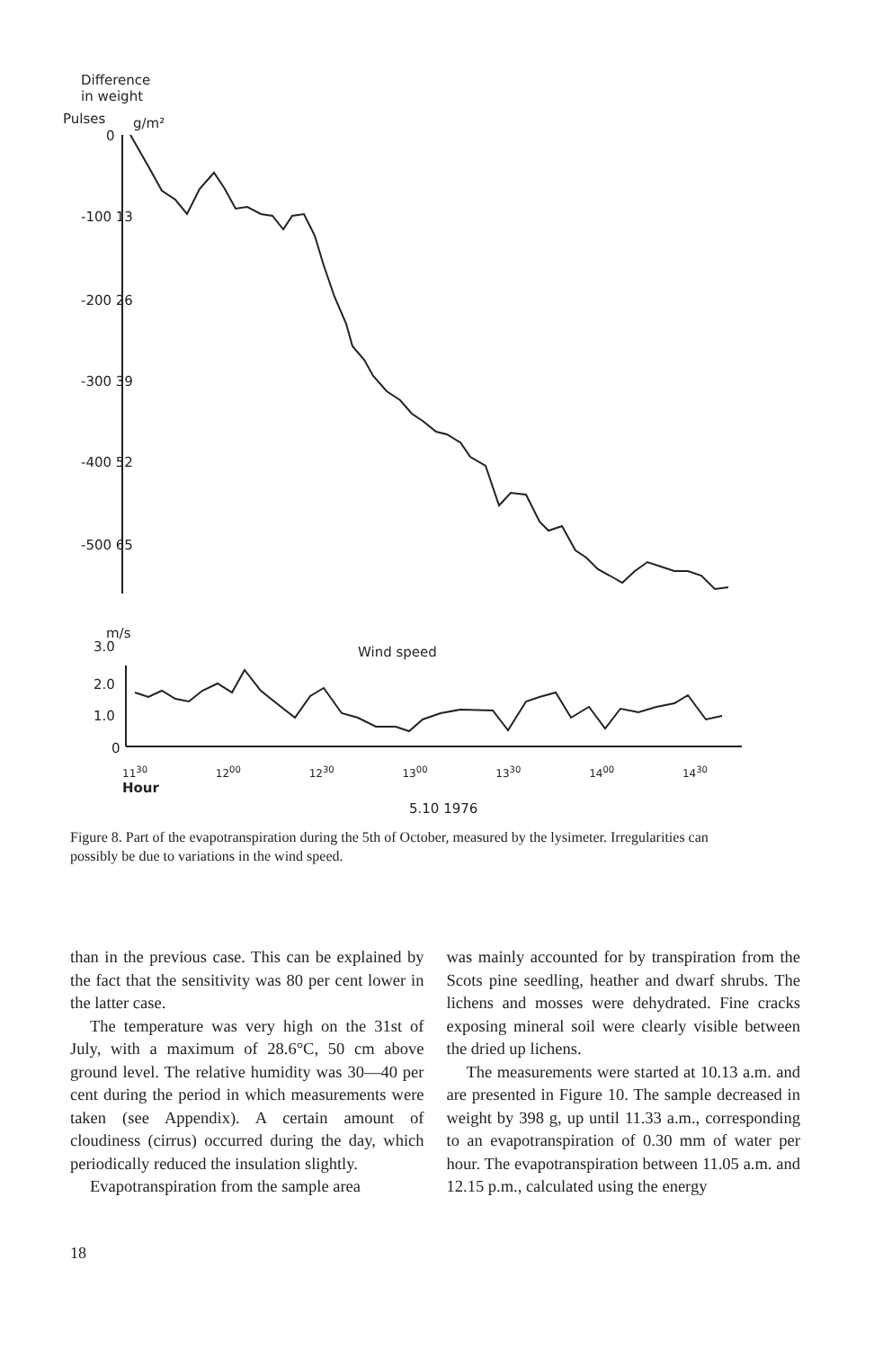Difference
in weight
Pulses g/m²
0
-100 13
-200 26
-300 39
-400 52
-500 65
m/s
3.0 Wind speed
2.0
1.0
0
11<sup>30</sup> 12<sup>00</sup> 12<sup>30</sup> 13<sup>00</sup> 13<sup>30</sup> 14<sup>00</sup> 14<sup>30</sup> Hour
5.10 1976
Figure 8. Part of the evapotranspiration during the 5th of October, measured by the lysimeter. Irregularities can possibly be due to variations in the wind speed.
than in the previous case. This can be explained by the fact that the sensitivity was 80 per cent lower in the latter case.
The temperature was very high on the 31st of July, with a maximum of 28.6°C, 50 cm above ground level. The relative humidity was 30—40 per cent during the period in which measurements were taken (see Appendix). A certain amount of cloudiness (cirrus) occurred during the day, which periodically reduced the insulation slightly.
Evapotranspiration from the sample area
was mainly accounted for by transpiration from the Scots pine seedling, heather and dwarf shrubs. The lichens and mosses were dehydrated. Fine cracks exposing mineral soil were clearly visible between the dried up lichens.
The measurements were started at 10.13 a.m. and are presented in Figure 10. The sample decreased in weight by 398 g, up until 11.33 a.m., corresponding to an evapotranspiration of 0.30 mm of water per hour. The evapotranspiration between 11.05 a.m. and 12.15 p.m., calculated using the energy
18